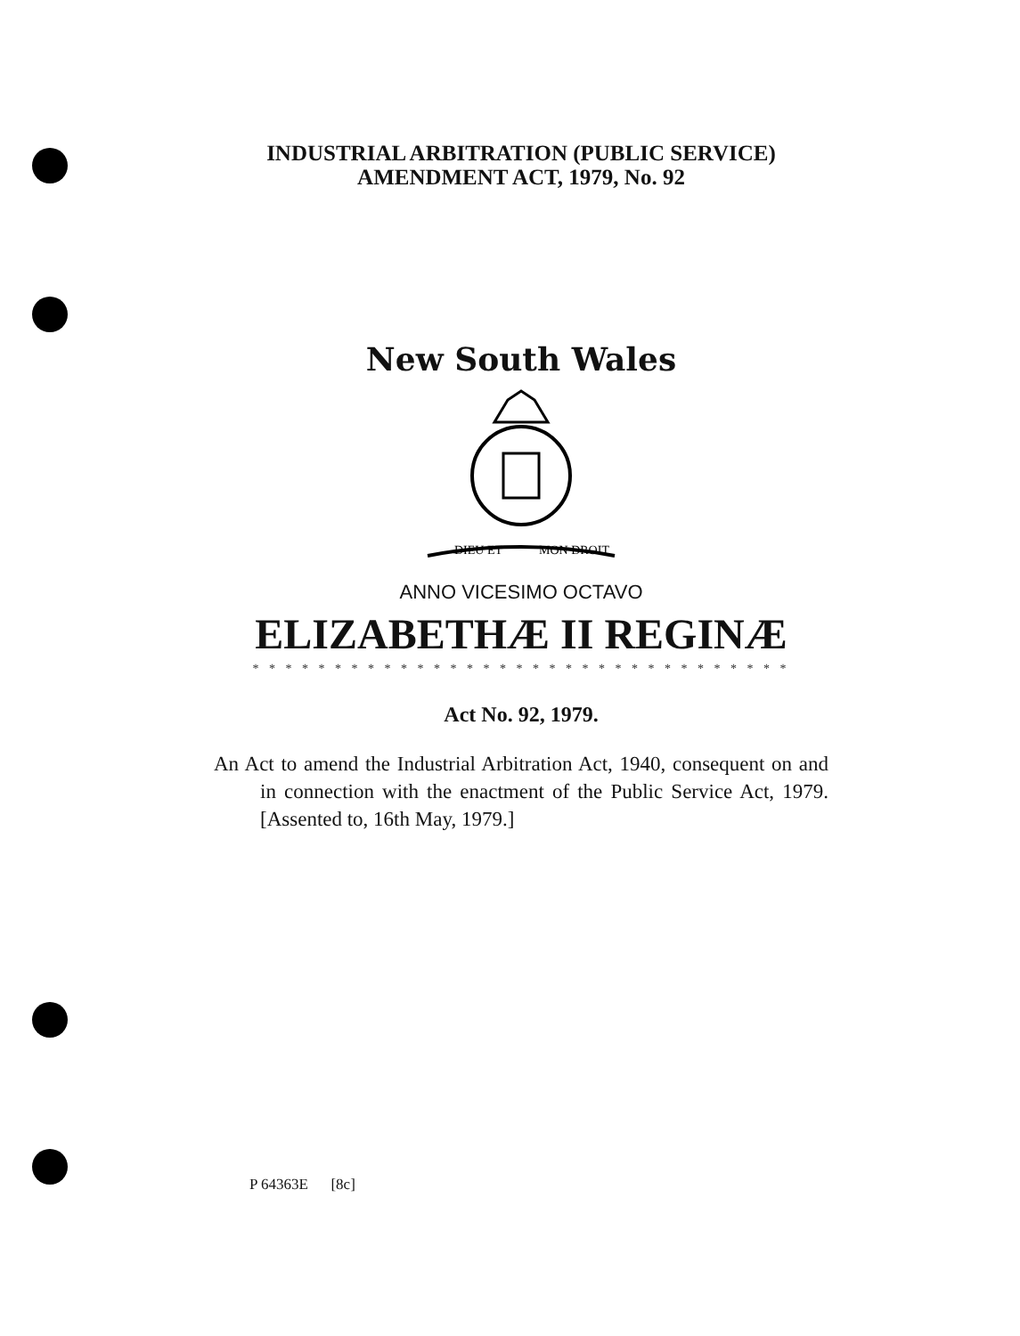INDUSTRIAL ARBITRATION (PUBLIC SERVICE)
AMENDMENT ACT, 1979, No. 92
New South Wales
DIEU ET
MON DROIT
ANNO VICESIMO OCTAVO
ELIZABETHÆ II REGINÆ
* * * * * * * * * * * * * * * * * * * * * * * * * * * * * * * * *
Act No. 92, 1979.
An Act to amend the Industrial Arbitration Act, 1940, consequent on and in connection with the enactment of the Public Service Act, 1979. [Assented to, 16th May, 1979.]
P 64363E [8c]